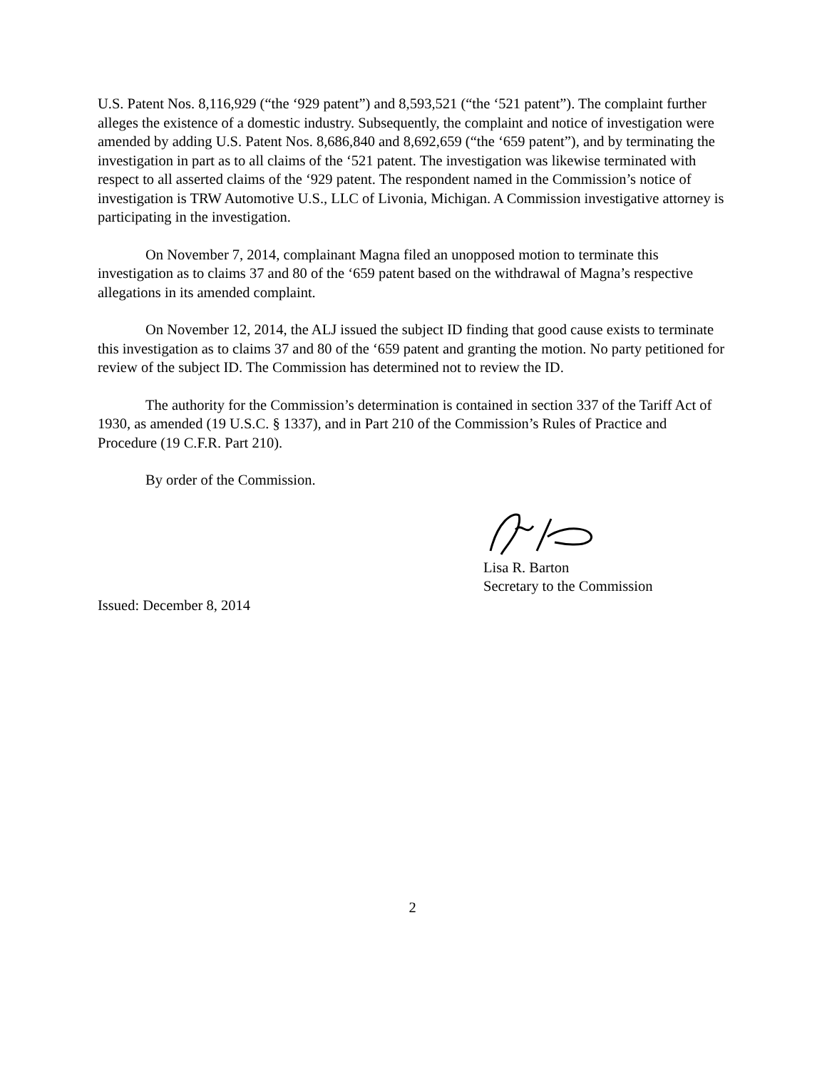U.S. Patent Nos. 8,116,929 (“the ‘929 patent”) and 8,593,521 (“the ‘521 patent”). The complaint further alleges the existence of a domestic industry. Subsequently, the complaint and notice of investigation were amended by adding U.S. Patent Nos. 8,686,840 and 8,692,659 (“the ‘659 patent”), and by terminating the investigation in part as to all claims of the ‘521 patent. The investigation was likewise terminated with respect to all asserted claims of the ‘929 patent. The respondent named in the Commission’s notice of investigation is TRW Automotive U.S., LLC of Livonia, Michigan. A Commission investigative attorney is participating in the investigation.
On November 7, 2014, complainant Magna filed an unopposed motion to terminate this investigation as to claims 37 and 80 of the ‘659 patent based on the withdrawal of Magna’s respective allegations in its amended complaint.
On November 12, 2014, the ALJ issued the subject ID finding that good cause exists to terminate this investigation as to claims 37 and 80 of the ‘659 patent and granting the motion. No party petitioned for review of the subject ID. The Commission has determined not to review the ID.
The authority for the Commission’s determination is contained in section 337 of the Tariff Act of 1930, as amended (19 U.S.C. § 1337), and in Part 210 of the Commission’s Rules of Practice and Procedure (19 C.F.R. Part 210).
By order of the Commission.
Lisa R. Barton
Secretary to the Commission
Issued: December 8, 2014
2